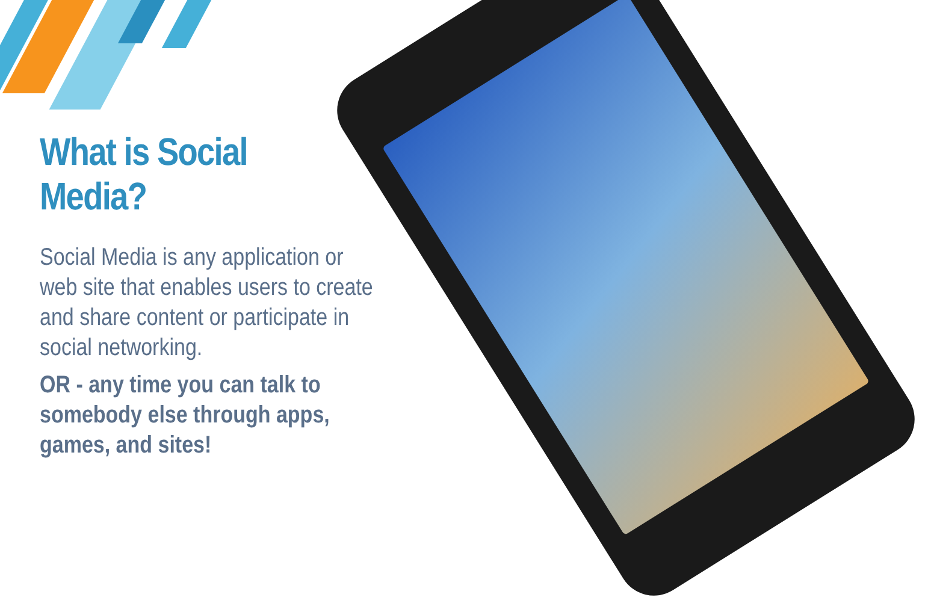What is Social Media?
Social Media is any application or web site that enables users to create and share content or participate in social networking.
OR - any time you can talk to somebody else through apps, games, and sites!